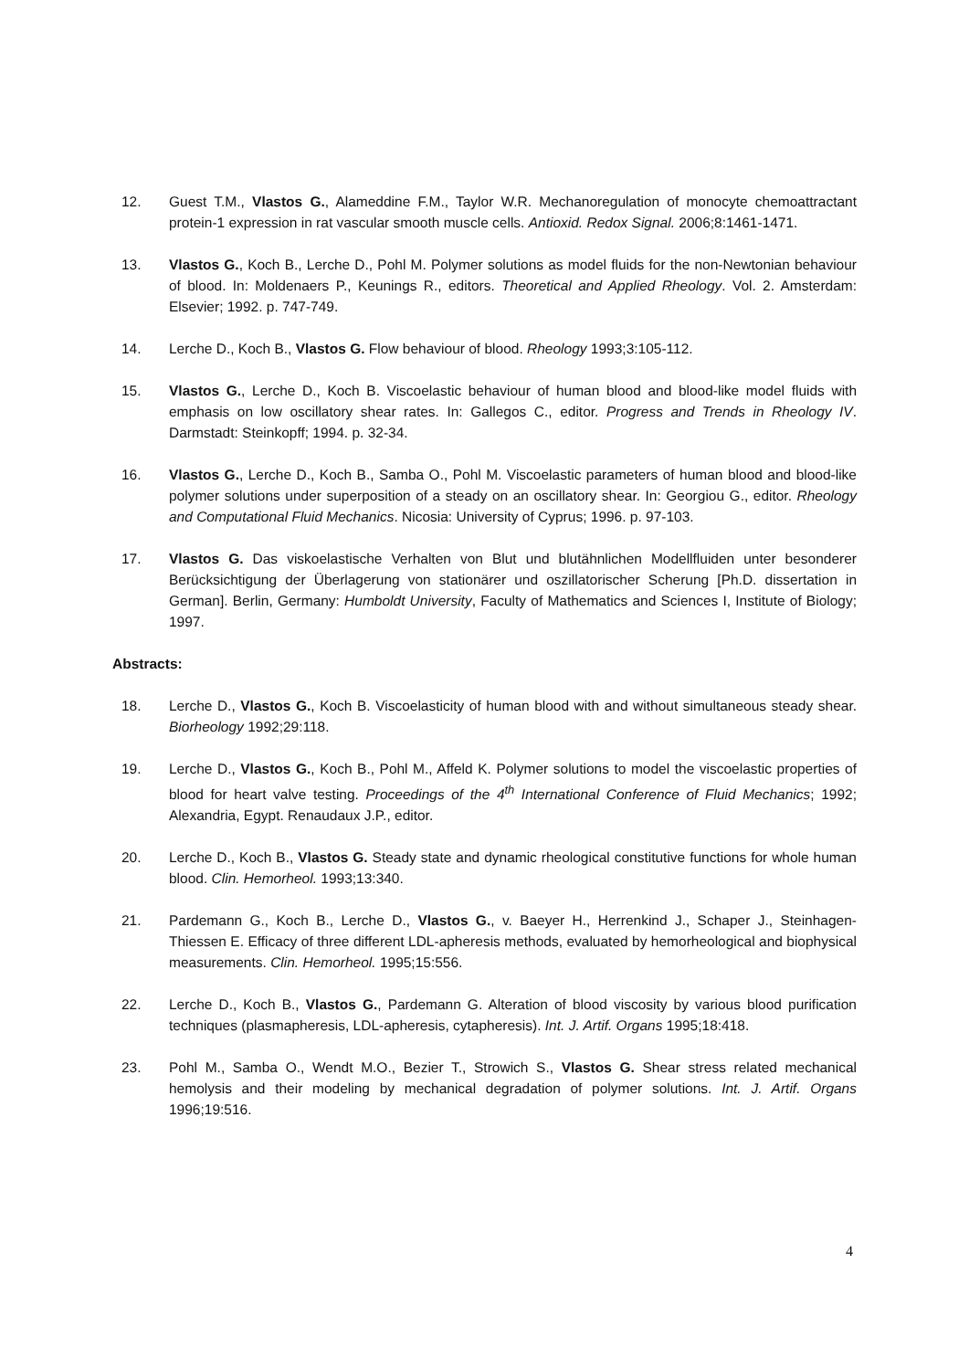12. Guest T.M., Vlastos G., Alameddine F.M., Taylor W.R. Mechanoregulation of monocyte chemoattractant protein-1 expression in rat vascular smooth muscle cells. Antioxid. Redox Signal. 2006;8:1461-1471.
13. Vlastos G., Koch B., Lerche D., Pohl M. Polymer solutions as model fluids for the non-Newtonian behaviour of blood. In: Moldenaers P., Keunings R., editors. Theoretical and Applied Rheology. Vol. 2. Amsterdam: Elsevier; 1992. p. 747-749.
14. Lerche D., Koch B., Vlastos G. Flow behaviour of blood. Rheology 1993;3:105-112.
15. Vlastos G., Lerche D., Koch B. Viscoelastic behaviour of human blood and blood-like model fluids with emphasis on low oscillatory shear rates. In: Gallegos C., editor. Progress and Trends in Rheology IV. Darmstadt: Steinkopff; 1994. p. 32-34.
16. Vlastos G., Lerche D., Koch B., Samba O., Pohl M. Viscoelastic parameters of human blood and blood-like polymer solutions under superposition of a steady on an oscillatory shear. In: Georgiou G., editor. Rheology and Computational Fluid Mechanics. Nicosia: University of Cyprus; 1996. p. 97-103.
17. Vlastos G. Das viskoelastische Verhalten von Blut und blutähnlichen Modellfluiden unter besonderer Berücksichtigung der Überlagerung von stationärer und oszillatorischer Scherung [Ph.D. dissertation in German]. Berlin, Germany: Humboldt University, Faculty of Mathematics and Sciences I, Institute of Biology; 1997.
Abstracts:
18. Lerche D., Vlastos G., Koch B. Viscoelasticity of human blood with and without simultaneous steady shear. Biorheology 1992;29:118.
19. Lerche D., Vlastos G., Koch B., Pohl M., Affeld K. Polymer solutions to model the viscoelastic properties of blood for heart valve testing. Proceedings of the 4<sup>th</sup> International Conference of Fluid Mechanics; 1992; Alexandria, Egypt. Renaudaux J.P., editor.
20. Lerche D., Koch B., Vlastos G. Steady state and dynamic rheological constitutive functions for whole human blood. Clin. Hemorheol. 1993;13:340.
21. Pardemann G., Koch B., Lerche D., Vlastos G., v. Baeyer H., Herrenkind J., Schaper J., Steinhagen-Thiessen E. Efficacy of three different LDL-apheresis methods, evaluated by hemorheological and biophysical measurements. Clin. Hemorheol. 1995;15:556.
22. Lerche D., Koch B., Vlastos G., Pardemann G. Alteration of blood viscosity by various blood purification techniques (plasmapheresis, LDL-apheresis, cytapheresis). Int. J. Artif. Organs 1995;18:418.
23. Pohl M., Samba O., Wendt M.O., Bezier T., Strowich S., Vlastos G. Shear stress related mechanical hemolysis and their modeling by mechanical degradation of polymer solutions. Int. J. Artif. Organs 1996;19:516.
4